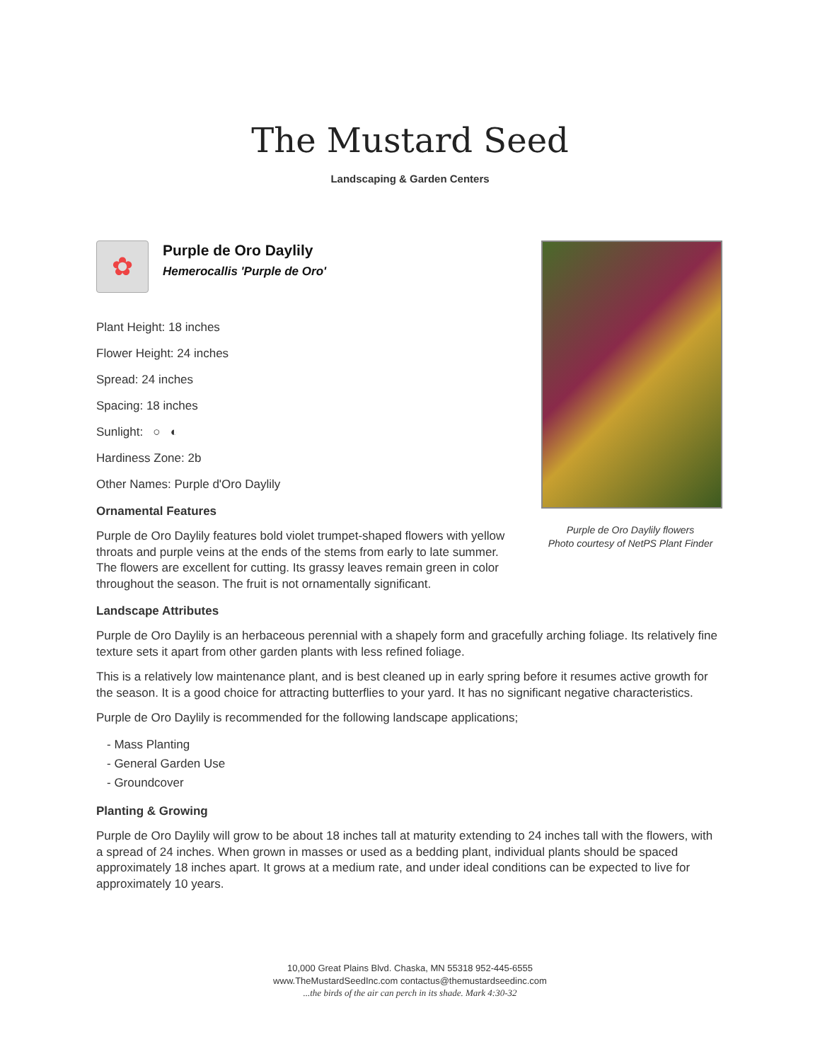The Mustard Seed
Landscaping & Garden Centers
Purple de Oro Daylily flowers
Photo courtesy of NetPS Plant Finder
✿
Purple de Oro Daylily
Hemerocallis 'Purple de Oro'
Plant Height: 18 inches
Flower Height: 24 inches
Spread: 24 inches
Spacing: 18 inches
Sunlight: ○ ◐
Hardiness Zone: 2b
Other Names: Purple d'Oro Daylily
Ornamental Features
Purple de Oro Daylily features bold violet trumpet-shaped flowers with yellow throats and purple veins at the ends of the stems from early to late summer. The flowers are excellent for cutting. Its grassy leaves remain green in color throughout the season. The fruit is not ornamentally significant.
Landscape Attributes
Purple de Oro Daylily is an herbaceous perennial with a shapely form and gracefully arching foliage. Its relatively fine texture sets it apart from other garden plants with less refined foliage.
This is a relatively low maintenance plant, and is best cleaned up in early spring before it resumes active growth for the season. It is a good choice for attracting butterflies to your yard. It has no significant negative characteristics.
Purple de Oro Daylily is recommended for the following landscape applications;
- Mass Planting
- General Garden Use
- Groundcover
Planting & Growing
Purple de Oro Daylily will grow to be about 18 inches tall at maturity extending to 24 inches tall with the flowers, with a spread of 24 inches. When grown in masses or used as a bedding plant, individual plants should be spaced approximately 18 inches apart. It grows at a medium rate, and under ideal conditions can be expected to live for approximately 10 years.
10,000 Great Plains Blvd. Chaska, MN 55318 952-445-6555
www.TheMustardSeedInc.com contactus@themustardseedinc.com
...the birds of the air can perch in its shade. Mark 4:30-32